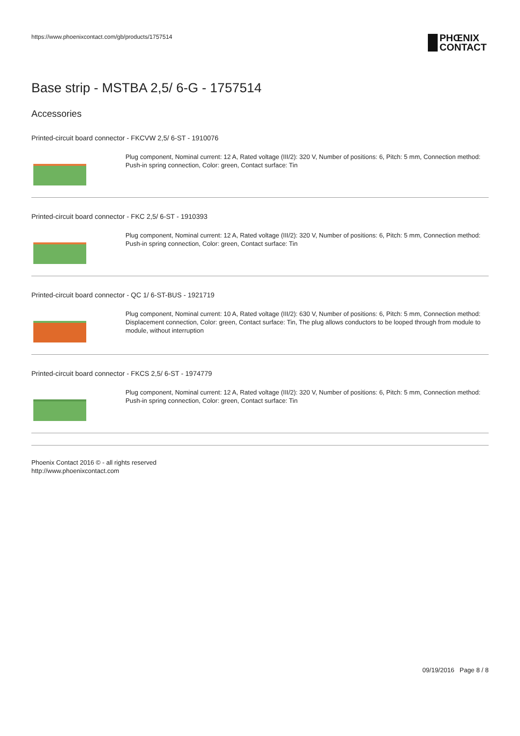https://www.phoenixcontact.com/gb/products/1757514
PHŒNIX
CONTACT
Base strip - MSTBA 2,5/ 6-G - 1757514
Accessories
Printed-circuit board connector - FKCVW 2,5/ 6-ST - 1910076
Plug component, Nominal current: 12 A, Rated voltage (III/2): 320 V, Number of positions: 6, Pitch: 5 mm, Connection method: Push-in spring connection, Color: green, Contact surface: Tin
Printed-circuit board connector - FKC 2,5/ 6-ST - 1910393
Plug component, Nominal current: 12 A, Rated voltage (III/2): 320 V, Number of positions: 6, Pitch: 5 mm, Connection method: Push-in spring connection, Color: green, Contact surface: Tin
Printed-circuit board connector - QC 1/ 6-ST-BUS - 1921719
Plug component, Nominal current: 10 A, Rated voltage (III/2): 630 V, Number of positions: 6, Pitch: 5 mm, Connection method: Displacement connection, Color: green, Contact surface: Tin, The plug allows conductors to be looped through from module to module, without interruption
Printed-circuit board connector - FKCS 2,5/ 6-ST - 1974779
Plug component, Nominal current: 12 A, Rated voltage (III/2): 320 V, Number of positions: 6, Pitch: 5 mm, Connection method: Push-in spring connection, Color: green, Contact surface: Tin
Phoenix Contact 2016 © - all rights reserved
http://www.phoenixcontact.com
09/19/2016 Page 8 / 8